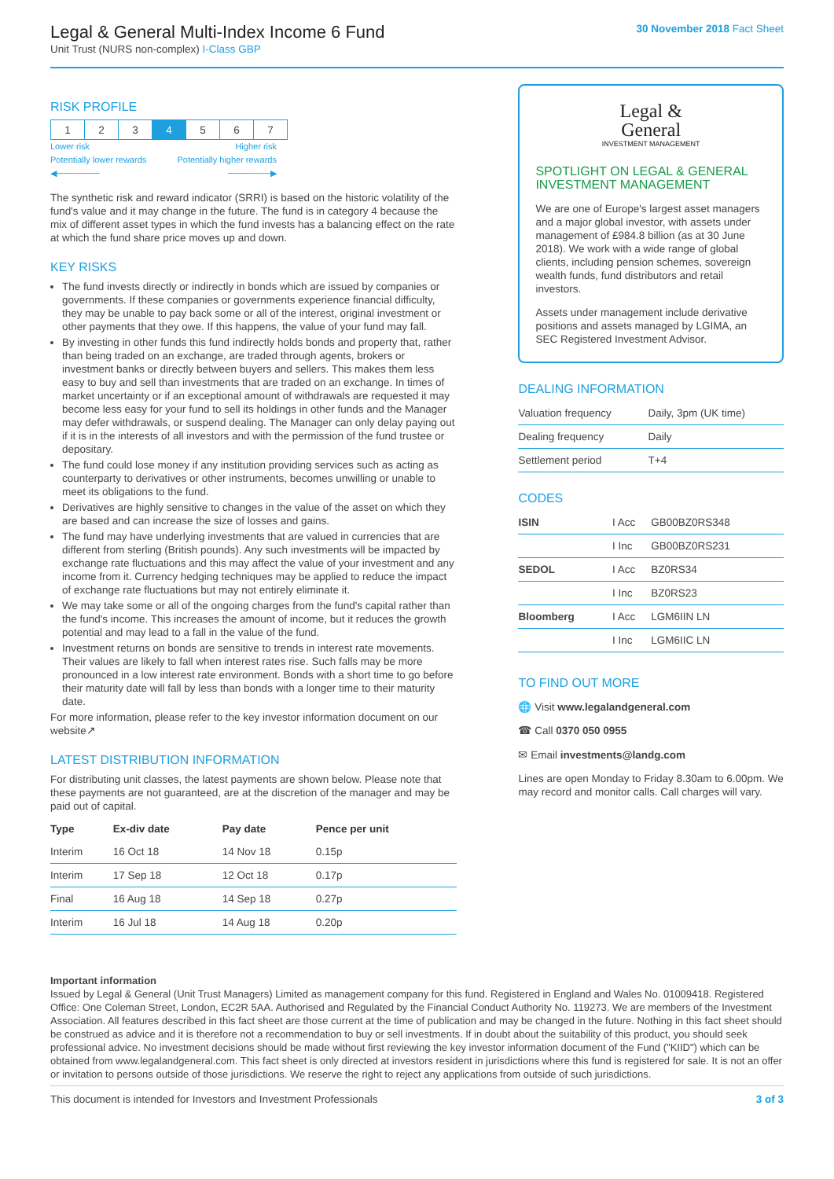Legal & General Multi-Index Income 6 Fund
Unit Trust (NURS non-complex) I-Class GBP
30 November 2018 Fact Sheet
RISK PROFILE
| 1 | 2 | 3 | 4 | 5 | 6 | 7 |
Lower risk Higher risk
Potentially lower rewards Potentially higher rewards
◀─────── ───────▶
The synthetic risk and reward indicator (SRRI) is based on the historic volatility of the fund's value and it may change in the future. The fund is in category 4 because the mix of different asset types in which the fund invests has a balancing effect on the rate at which the fund share price moves up and down.
KEY RISKS
The fund invests directly or indirectly in bonds which are issued by companies or governments. If these companies or governments experience financial difficulty, they may be unable to pay back some or all of the interest, original investment or other payments that they owe. If this happens, the value of your fund may fall.
By investing in other funds this fund indirectly holds bonds and property that, rather than being traded on an exchange, are traded through agents, brokers or investment banks or directly between buyers and sellers. This makes them less easy to buy and sell than investments that are traded on an exchange. In times of market uncertainty or if an exceptional amount of withdrawals are requested it may become less easy for your fund to sell its holdings in other funds and the Manager may defer withdrawals, or suspend dealing. The Manager can only delay paying out if it is in the interests of all investors and with the permission of the fund trustee or depositary.
The fund could lose money if any institution providing services such as acting as counterparty to derivatives or other instruments, becomes unwilling or unable to meet its obligations to the fund.
Derivatives are highly sensitive to changes in the value of the asset on which they are based and can increase the size of losses and gains.
The fund may have underlying investments that are valued in currencies that are different from sterling (British pounds). Any such investments will be impacted by exchange rate fluctuations and this may affect the value of your investment and any income from it. Currency hedging techniques may be applied to reduce the impact of exchange rate fluctuations but may not entirely eliminate it.
We may take some or all of the ongoing charges from the fund's capital rather than the fund's income. This increases the amount of income, but it reduces the growth potential and may lead to a fall in the value of the fund.
Investment returns on bonds are sensitive to trends in interest rate movements. Their values are likely to fall when interest rates rise. Such falls may be more pronounced in a low interest rate environment. Bonds with a short time to go before their maturity date will fall by less than bonds with a longer time to their maturity date.
For more information, please refer to the key investor information document on our website↗
LATEST DISTRIBUTION INFORMATION
For distributing unit classes, the latest payments are shown below. Please note that these payments are not guaranteed, are at the discretion of the manager and may be paid out of capital.
| Type | Ex-div date | Pay date | Pence per unit |
| --- | --- | --- | --- |
| Interim | 16 Oct 18 | 14 Nov 18 | 0.15p |
| Interim | 17 Sep 18 | 12 Oct 18 | 0.17p |
| Final | 16 Aug 18 | 14 Sep 18 | 0.27p |
| Interim | 16 Jul 18 | 14 Aug 18 | 0.20p |
Legal &
General
INVESTMENT MANAGEMENT
SPOTLIGHT ON LEGAL & GENERAL INVESTMENT MANAGEMENT
We are one of Europe's largest asset managers and a major global investor, with assets under management of £984.8 billion (as at 30 June 2018). We work with a wide range of global clients, including pension schemes, sovereign wealth funds, fund distributors and retail investors.
Assets under management include derivative positions and assets managed by LGIMA, an SEC Registered Investment Advisor.
DEALING INFORMATION
| Valuation frequency | Daily, 3pm (UK time) |
| Dealing frequency | Daily |
| Settlement period | T+4 |
CODES
| ISIN | I Acc | GB00BZ0RS348 |
| | I Inc | GB00BZ0RS231 |
| SEDOL | I Acc | BZ0RS34 |
| | I Inc | BZ0RS23 |
| Bloomberg | I Acc | LGM6IIN LN |
| | I Inc | LGM6IIC LN |
TO FIND OUT MORE
🌐 Visit www.legalandgeneral.com
☎ Call 0370 050 0955
✉ Email investments@landg.com
Lines are open Monday to Friday 8.30am to 6.00pm. We may record and monitor calls. Call charges will vary.
Important information
Issued by Legal & General (Unit Trust Managers) Limited as management company for this fund. Registered in England and Wales No. 01009418. Registered Office: One Coleman Street, London, EC2R 5AA. Authorised and Regulated by the Financial Conduct Authority No. 119273. We are members of the Investment Association. All features described in this fact sheet are those current at the time of publication and may be changed in the future. Nothing in this fact sheet should be construed as advice and it is therefore not a recommendation to buy or sell investments. If in doubt about the suitability of this product, you should seek professional advice. No investment decisions should be made without first reviewing the key investor information document of the Fund ("KIID") which can be obtained from www.legalandgeneral.com. This fact sheet is only directed at investors resident in jurisdictions where this fund is registered for sale. It is not an offer or invitation to persons outside of those jurisdictions. We reserve the right to reject any applications from outside of such jurisdictions.
This document is intended for Investors and Investment Professionals 3 of 3